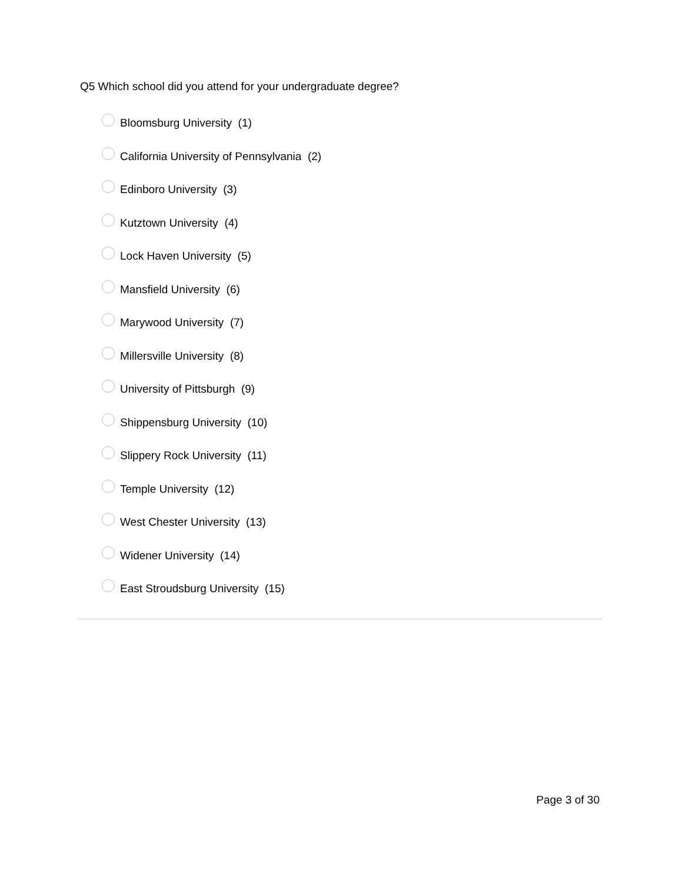Q5 Which school did you attend for your undergraduate degree?
Bloomsburg University (1)
California University of Pennsylvania (2)
Edinboro University (3)
Kutztown University (4)
Lock Haven University (5)
Mansfield University (6)
Marywood University (7)
Millersville University (8)
University of Pittsburgh (9)
Shippensburg University (10)
Slippery Rock University (11)
Temple University (12)
West Chester University (13)
Widener University (14)
East Stroudsburg University (15)
Page 3 of 30